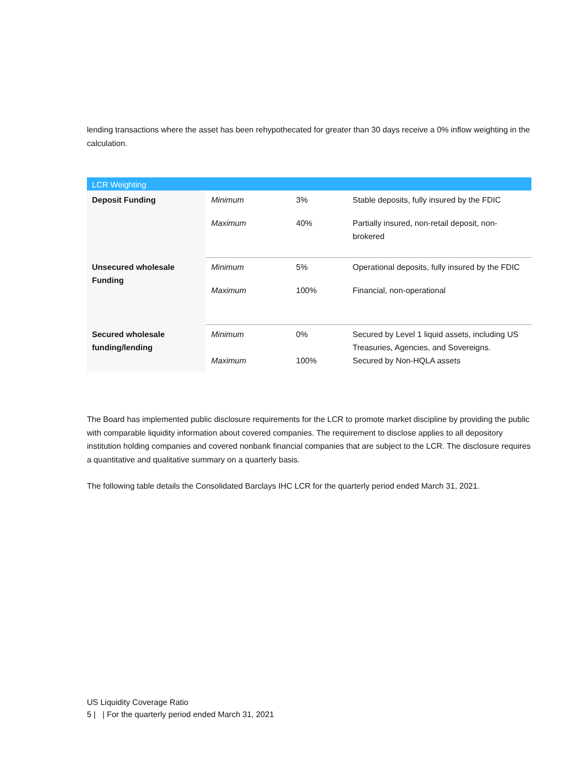lending transactions where the asset has been rehypothecated for greater than 30 days receive a 0% inflow weighting in the calculation.
| LCR Weighting | | | |
| --- | --- | --- | --- |
| Deposit Funding | Minimum | 3% | Stable deposits, fully insured by the FDIC |
| | Maximum | 40% | Partially insured, non-retail deposit, non-brokered |
| Unsecured wholesale Funding | Minimum | 5% | Operational deposits, fully insured by the FDIC |
| | Maximum | 100% | Financial, non-operational |
| Secured wholesale funding/lending | Minimum | 0% | Secured by Level 1 liquid assets, including US Treasuries, Agencies, and Sovereigns. |
| | Maximum | 100% | Secured by Non-HQLA assets |
The Board has implemented public disclosure requirements for the LCR to promote market discipline by providing the public with comparable liquidity information about covered companies. The requirement to disclose applies to all depository institution holding companies and covered nonbank financial companies that are subject to the LCR. The disclosure requires a quantitative and qualitative summary on a quarterly basis.
The following table details the Consolidated Barclays IHC LCR for the quarterly period ended March 31, 2021.
US Liquidity Coverage Ratio
5 | | For the quarterly period ended March 31, 2021